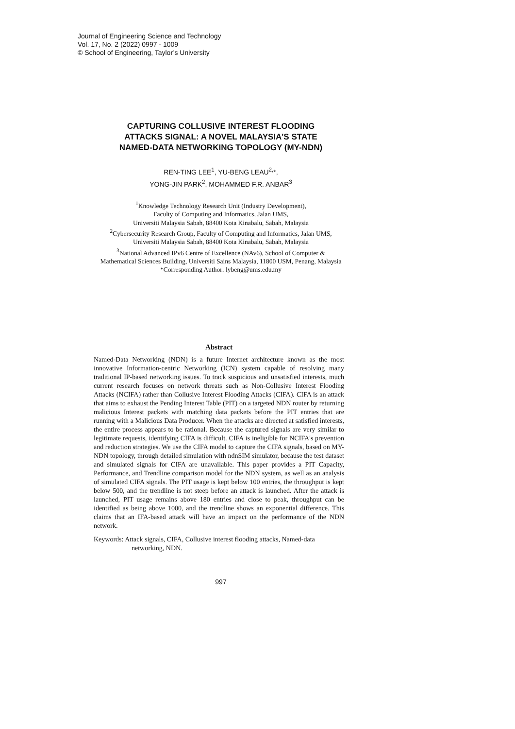Journal of Engineering Science and Technology
Vol. 17, No. 2 (2022) 0997 - 1009
© School of Engineering, Taylor’s University
CAPTURING COLLUSIVE INTEREST FLOODING
ATTACKS SIGNAL: A NOVEL MALAYSIA'S STATE
NAMED-DATA NETWORKING TOPOLOGY (MY-NDN)
REN-TING LEE<sup>1</sup>, YU-BENG LEAU<sup>2,</sup>*,
YONG-JIN PARK<sup>2</sup>, MOHAMMED F.R. ANBAR<sup>3</sup>
<sup>1</sup> Knowledge Technology Research Unit (Industry Development),
Faculty of Computing and Informatics, Jalan UMS,
Universiti Malaysia Sabah, 88400 Kota Kinabalu, Sabah, Malaysia
<sup>2</sup> Cybersecurity Research Group, Faculty of Computing and Informatics, Jalan UMS,
Universiti Malaysia Sabah, 88400 Kota Kinabalu, Sabah, Malaysia
<sup>3</sup> National Advanced IPv6 Centre of Excellence (NAv6), School of Computer &
Mathematical Sciences Building, Universiti Sains Malaysia, 11800 USM, Penang, Malaysia
*Corresponding Author: lybeng@ums.edu.my
Abstract
Named-Data Networking (NDN) is a future Internet architecture known as the most innovative Information-centric Networking (ICN) system capable of resolving many traditional IP-based networking issues. To track suspicious and unsatisfied interests, much current research focuses on network threats such as Non-Collusive Interest Flooding Attacks (NCIFA) rather than Collusive Interest Flooding Attacks (CIFA). CIFA is an attack that aims to exhaust the Pending Interest Table (PIT) on a targeted NDN router by returning malicious Interest packets with matching data packets before the PIT entries that are running with a Malicious Data Producer. When the attacks are directed at satisfied interests, the entire process appears to be rational. Because the captured signals are very similar to legitimate requests, identifying CIFA is difficult. CIFA is ineligible for NCIFA's prevention and reduction strategies. We use the CIFA model to capture the CIFA signals, based on MY-NDN topology, through detailed simulation with ndnSIM simulator, because the test dataset and simulated signals for CIFA are unavailable. This paper provides a PIT Capacity, Performance, and Trendline comparison model for the NDN system, as well as an analysis of simulated CIFA signals. The PIT usage is kept below 100 entries, the throughput is kept below 500, and the trendline is not steep before an attack is launched. After the attack is launched, PIT usage remains above 180 entries and close to peak, throughput can be identified as being above 1000, and the trendline shows an exponential difference. This claims that an IFA-based attack will have an impact on the performance of the NDN network.
Keywords: Attack signals, CIFA, Collusive interest flooding attacks, Named-data networking, NDN.
997